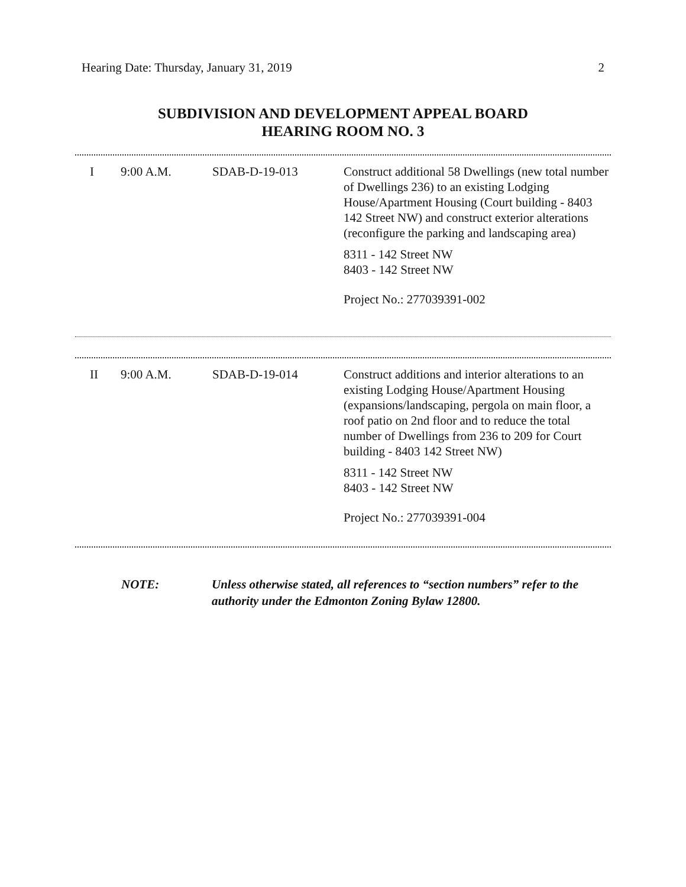Hearing Date: Thursday, January 31, 2019 2
SUBDIVISION AND DEVELOPMENT APPEAL BOARD
HEARING ROOM NO. 3
| I | 9:00 A.M. | SDAB-D-19-013 | Construct additional 58 Dwellings (new total number of Dwellings 236) to an existing Lodging House/Apartment Housing (Court building - 8403 142 Street NW) and construct exterior alterations (reconfigure the parking and landscaping area) 8311 - 142 Street NW 8403 - 142 Street NW Project No.: 277039391-002 |
| II | 9:00 A.M. | SDAB-D-19-014 | Construct additions and interior alterations to an existing Lodging House/Apartment Housing (expansions/landscaping, pergola on main floor, a roof patio on 2nd floor and to reduce the total number of Dwellings from 236 to 209 for Court building - 8403 142 Street NW) 8311 - 142 Street NW 8403 - 142 Street NW Project No.: 277039391-004 |
NOTE: Unless otherwise stated, all references to “section numbers” refer to the authority under the Edmonton Zoning Bylaw 12800.